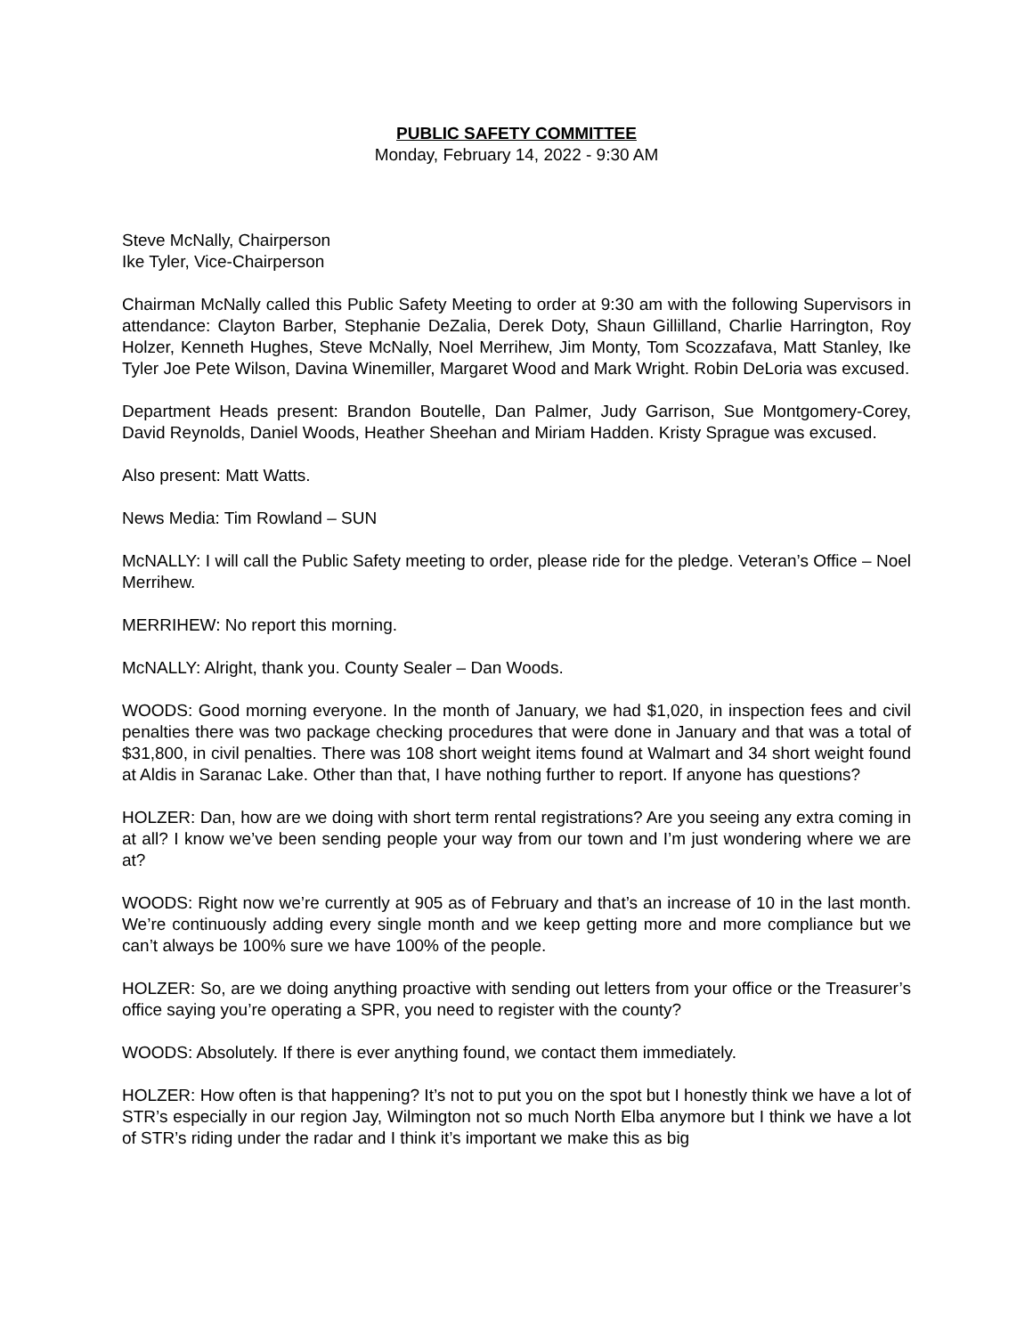PUBLIC SAFETY COMMITTEE
Monday, February 14, 2022 - 9:30 AM
Steve McNally, Chairperson
Ike Tyler, Vice-Chairperson
Chairman McNally called this Public Safety Meeting to order at 9:30 am with the following Supervisors in attendance: Clayton Barber, Stephanie DeZalia, Derek Doty, Shaun Gillilland, Charlie Harrington, Roy Holzer, Kenneth Hughes, Steve McNally, Noel Merrihew, Jim Monty, Tom Scozzafava, Matt Stanley, Ike Tyler Joe Pete Wilson, Davina Winemiller, Margaret Wood and Mark Wright. Robin DeLoria was excused.
Department Heads present: Brandon Boutelle, Dan Palmer, Judy Garrison, Sue Montgomery-Corey, David Reynolds, Daniel Woods, Heather Sheehan and Miriam Hadden. Kristy Sprague was excused.
Also present: Matt Watts.
News Media: Tim Rowland – SUN
McNALLY: I will call the Public Safety meeting to order, please ride for the pledge. Veteran’s Office – Noel Merrihew.
MERRIHEW: No report this morning.
McNALLY: Alright, thank you. County Sealer – Dan Woods.
WOODS: Good morning everyone. In the month of January, we had $1,020, in inspection fees and civil penalties there was two package checking procedures that were done in January and that was a total of $31,800, in civil penalties. There was 108 short weight items found at Walmart and 34 short weight found at Aldis in Saranac Lake. Other than that, I have nothing further to report. If anyone has questions?
HOLZER: Dan, how are we doing with short term rental registrations? Are you seeing any extra coming in at all? I know we’ve been sending people your way from our town and I’m just wondering where we are at?
WOODS: Right now we’re currently at 905 as of February and that’s an increase of 10 in the last month. We’re continuously adding every single month and we keep getting more and more compliance but we can’t always be 100% sure we have 100% of the people.
HOLZER: So, are we doing anything proactive with sending out letters from your office or the Treasurer’s office saying you’re operating a SPR, you need to register with the county?
WOODS: Absolutely. If there is ever anything found, we contact them immediately.
HOLZER: How often is that happening? It’s not to put you on the spot but I honestly think we have a lot of STR’s especially in our region Jay, Wilmington not so much North Elba anymore but I think we have a lot of STR’s riding under the radar and I think it’s important we make this as big